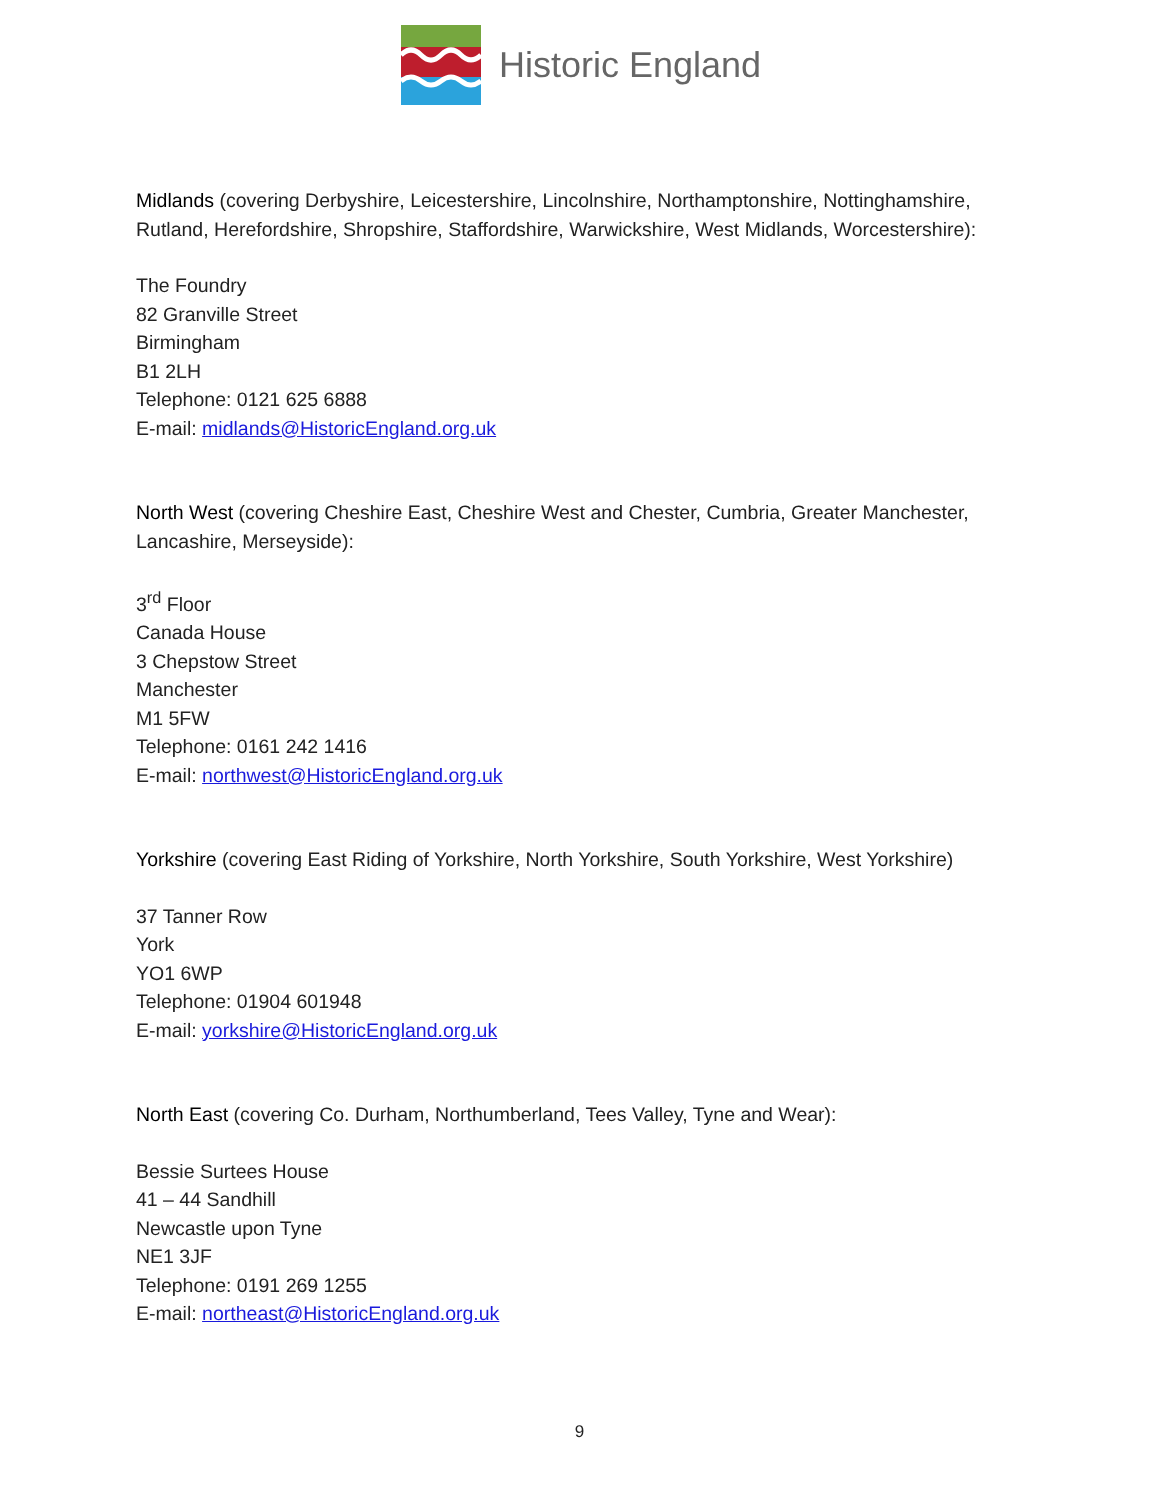Historic England
Midlands (covering Derbyshire, Leicestershire, Lincolnshire, Northamptonshire, Nottinghamshire, Rutland, Herefordshire, Shropshire, Staffordshire, Warwickshire, West Midlands, Worcestershire):
The Foundry
82 Granville Street
Birmingham
B1 2LH
Telephone: 0121 625 6888
E-mail: midlands@HistoricEngland.org.uk
North West (covering Cheshire East, Cheshire West and Chester, Cumbria, Greater Manchester, Lancashire, Merseyside):
3<sup>rd</sup> Floor
Canada House
3 Chepstow Street
Manchester
M1 5FW
Telephone: 0161 242 1416
E-mail: northwest@HistoricEngland.org.uk
Yorkshire (covering East Riding of Yorkshire, North Yorkshire, South Yorkshire, West Yorkshire)
37 Tanner Row
York
YO1 6WP
Telephone: 01904 601948
E-mail: yorkshire@HistoricEngland.org.uk
North East (covering Co. Durham, Northumberland, Tees Valley, Tyne and Wear):
Bessie Surtees House
41 – 44 Sandhill
Newcastle upon Tyne
NE1 3JF
Telephone: 0191 269 1255
E-mail: northeast@HistoricEngland.org.uk
9